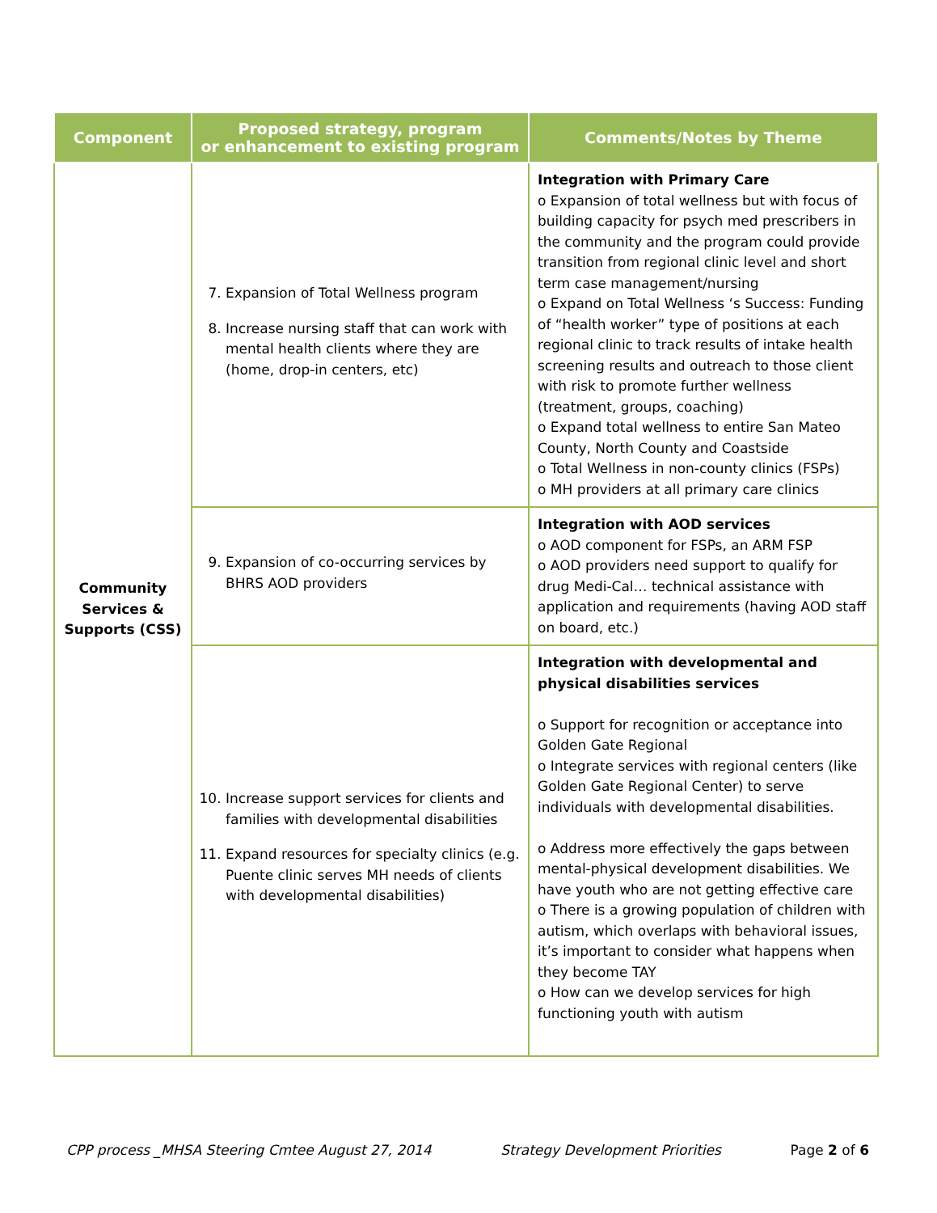| Component | Proposed strategy, program or enhancement to existing program | Comments/Notes by Theme |
| --- | --- | --- |
| Community Services & Supports (CSS) | 7. Expansion of Total Wellness program 8. Increase nursing staff that can work with mental health clients where they are (home, drop-in centers, etc) | Integration with Primary Care o Expansion of total wellness but with focus of building capacity for psych med prescribers in the community and the program could provide transition from regional clinic level and short term case management/nursing o Expand on Total Wellness ‘s Success: Funding of “health worker” type of positions at each regional clinic to track results of intake health screening results and outreach to those client with risk to promote further wellness (treatment, groups, coaching) o Expand total wellness to entire San Mateo County, North County and Coastside o Total Wellness in non-county clinics (FSPs) o MH providers at all primary care clinics |
| | 9. Expansion of co-occurring services by BHRS AOD providers | Integration with AOD services o AOD component for FSPs, an ARM FSP o AOD providers need support to qualify for drug Medi-Cal… technical assistance with application and requirements (having AOD staff on board, etc.) |
| | 10. Increase support services for clients and families with developmental disabilities 11. Expand resources for specialty clinics (e.g. Puente clinic serves MH needs of clients with developmental disabilities) | Integration with developmental and physical disabilities services o Support for recognition or acceptance into Golden Gate Regional o Integrate services with regional centers (like Golden Gate Regional Center) to serve individuals with developmental disabilities. o Address more effectively the gaps between mental-physical development disabilities. We have youth who are not getting effective care o There is a growing population of children with autism, which overlaps with behavioral issues, it’s important to consider what happens when they become TAY o How can we develop services for high functioning youth with autism |
CPP process _MHSA Steering Cmtee August 27, 2014 Strategy Development Priorities Page 2 of 6